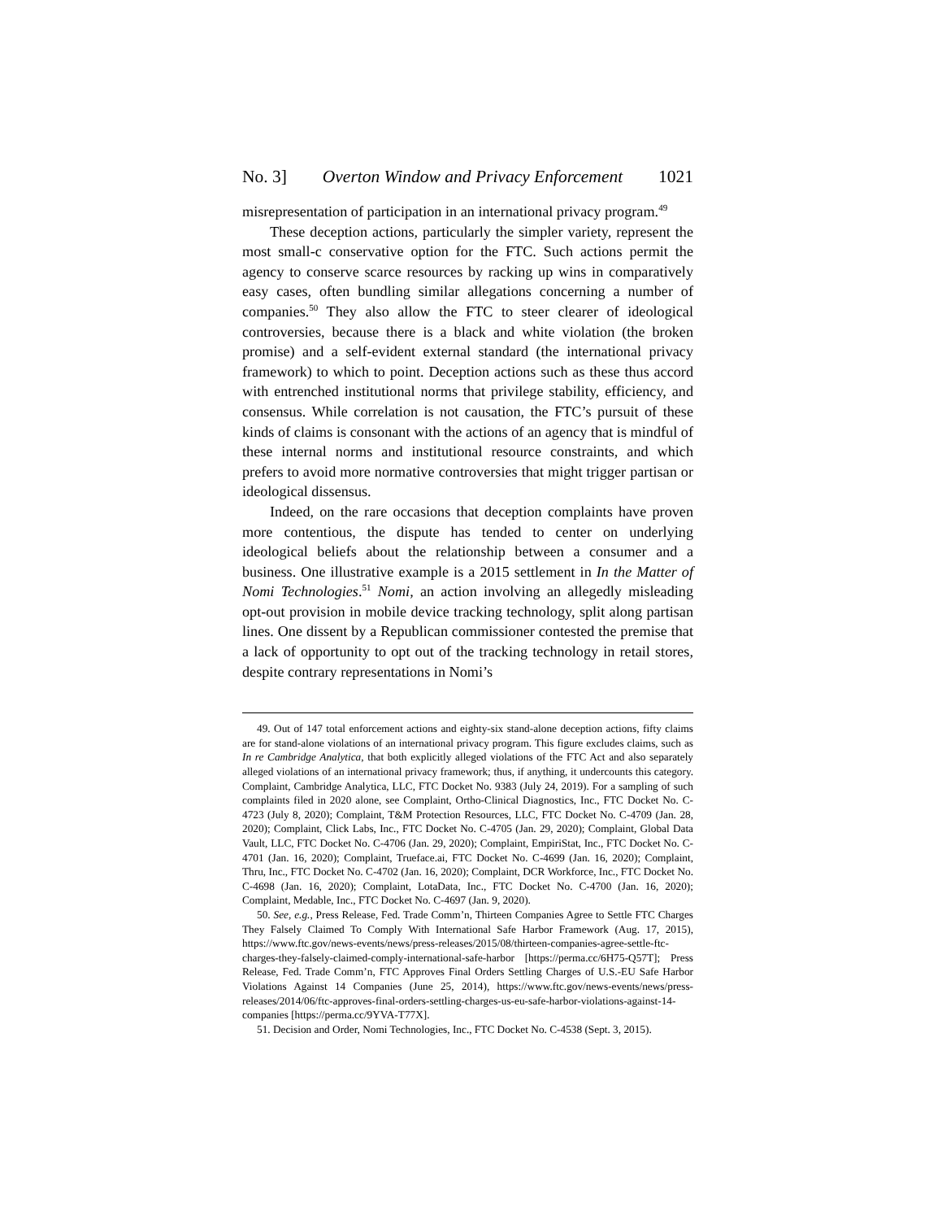No. 3] Overton Window and Privacy Enforcement 1021
misrepresentation of participation in an international privacy program.<sup>49</sup>
These deception actions, particularly the simpler variety, represent the most small-c conservative option for the FTC. Such actions permit the agency to conserve scarce resources by racking up wins in comparatively easy cases, often bundling similar allegations concerning a number of companies.<sup>50</sup> They also allow the FTC to steer clearer of ideological controversies, because there is a black and white violation (the broken promise) and a self-evident external standard (the international privacy framework) to which to point. Deception actions such as these thus accord with entrenched institutional norms that privilege stability, efficiency, and consensus. While correlation is not causation, the FTC’s pursuit of these kinds of claims is consonant with the actions of an agency that is mindful of these internal norms and institutional resource constraints, and which prefers to avoid more normative controversies that might trigger partisan or ideological dissensus.
Indeed, on the rare occasions that deception complaints have proven more contentious, the dispute has tended to center on underlying ideological beliefs about the relationship between a consumer and a business. One illustrative example is a 2015 settlement in In the Matter of Nomi Technologies.<sup>51</sup> Nomi, an action involving an allegedly misleading opt-out provision in mobile device tracking technology, split along partisan lines. One dissent by a Republican commissioner contested the premise that a lack of opportunity to opt out of the tracking technology in retail stores, despite contrary representations in Nomi’s
49. Out of 147 total enforcement actions and eighty-six stand-alone deception actions, fifty claims are for stand-alone violations of an international privacy program. This figure excludes claims, such as In re Cambridge Analytica, that both explicitly alleged violations of the FTC Act and also separately alleged violations of an international privacy framework; thus, if anything, it undercounts this category. Complaint, Cambridge Analytica, LLC, FTC Docket No. 9383 (July 24, 2019). For a sampling of such complaints filed in 2020 alone, see Complaint, Ortho-Clinical Diagnostics, Inc., FTC Docket No. C-4723 (July 8, 2020); Complaint, T&M Protection Resources, LLC, FTC Docket No. C-4709 (Jan. 28, 2020); Complaint, Click Labs, Inc., FTC Docket No. C-4705 (Jan. 29, 2020); Complaint, Global Data Vault, LLC, FTC Docket No. C-4706 (Jan. 29, 2020); Complaint, EmpiriStat, Inc., FTC Docket No. C-4701 (Jan. 16, 2020); Complaint, Trueface.ai, FTC Docket No. C-4699 (Jan. 16, 2020); Complaint, Thru, Inc., FTC Docket No. C-4702 (Jan. 16, 2020); Complaint, DCR Workforce, Inc., FTC Docket No. C-4698 (Jan. 16, 2020); Complaint, LotaData, Inc., FTC Docket No. C-4700 (Jan. 16, 2020); Complaint, Medable, Inc., FTC Docket No. C-4697 (Jan. 9, 2020).
50. See, e.g., Press Release, Fed. Trade Comm’n, Thirteen Companies Agree to Settle FTC Charges They Falsely Claimed To Comply With International Safe Harbor Framework (Aug. 17, 2015), https://www.ftc.gov/news-events/news/press-releases/2015/08/thirteen-companies-agree-settle-ftc-charges-they-falsely-claimed-comply-international-safe-harbor [https://perma.cc/6H75-Q57T]; Press Release, Fed. Trade Comm’n, FTC Approves Final Orders Settling Charges of U.S.-EU Safe Harbor Violations Against 14 Companies (June 25, 2014), https://www.ftc.gov/news-events/news/press-releases/2014/06/ftc-approves-final-orders-settling-charges-us-eu-safe-harbor-violations-against-14-companies [https://perma.cc/9YVA-T77X].
51. Decision and Order, Nomi Technologies, Inc., FTC Docket No. C-4538 (Sept. 3, 2015).